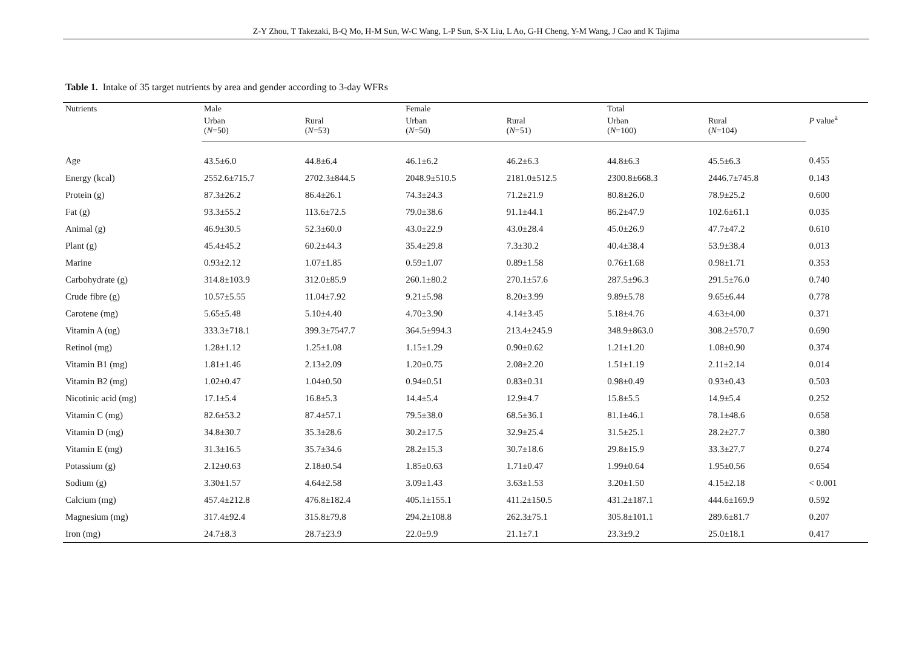Z-Y Zhou, T Takezaki, B-Q Mo, H-M Sun, W-C Wang, L-P Sun, S-X Liu, L Ao, G-H Cheng, Y-M Wang, J Cao and K Tajima
Table 1. Intake of 35 target nutrients by area and gender according to 3-day WFRs
| Nutrients | Male | | Female | | Total | | P value<sup>a</sup> |
| --- | --- | --- | --- | --- | --- | --- | --- |
| | Urban ( N =50) | Rural ( N =53) | Urban ( N =50) | Rural ( N =51) | Urban ( N =100) | Rural ( N =104) | |
| Age | 43.5±6.0 | 44.8±6.4 | 46.1±6.2 | 46.2±6.3 | 44.8±6.3 | 45.5±6.3 | 0.455 |
| Energy (kcal) | 2552.6±715.7 | 2702.3±844.5 | 2048.9±510.5 | 2181.0±512.5 | 2300.8±668.3 | 2446.7±745.8 | 0.143 |
| Protein (g) | 87.3±26.2 | 86.4±26.1 | 74.3±24.3 | 71.2±21.9 | 80.8±26.0 | 78.9±25.2 | 0.600 |
| Fat (g) | 93.3±55.2 | 113.6±72.5 | 79.0±38.6 | 91.1±44.1 | 86.2±47.9 | 102.6±61.1 | 0.035 |
| Animal (g) | 46.9±30.5 | 52.3±60.0 | 43.0±22.9 | 43.0±28.4 | 45.0±26.9 | 47.7±47.2 | 0.610 |
| Plant (g) | 45.4±45.2 | 60.2±44.3 | 35.4±29.8 | 7.3±30.2 | 40.4±38.4 | 53.9±38.4 | 0.013 |
| Marine | 0.93±2.12 | 1.07±1.85 | 0.59±1.07 | 0.89±1.58 | 0.76±1.68 | 0.98±1.71 | 0.353 |
| Carbohydrate (g) | 314.8±103.9 | 312.0±85.9 | 260.1±80.2 | 270.1±57.6 | 287.5±96.3 | 291.5±76.0 | 0.740 |
| Crude fibre (g) | 10.57±5.55 | 11.04±7.92 | 9.21±5.98 | 8.20±3.99 | 9.89±5.78 | 9.65±6.44 | 0.778 |
| Carotene (mg) | 5.65±5.48 | 5.10±4.40 | 4.70±3.90 | 4.14±3.45 | 5.18±4.76 | 4.63±4.00 | 0.371 |
| Vitamin A (ug) | 333.3±718.1 | 399.3±7547.7 | 364.5±994.3 | 213.4±245.9 | 348.9±863.0 | 308.2±570.7 | 0.690 |
| Retinol (mg) | 1.28±1.12 | 1.25±1.08 | 1.15±1.29 | 0.90±0.62 | 1.21±1.20 | 1.08±0.90 | 0.374 |
| Vitamin B1 (mg) | 1.81±1.46 | 2.13±2.09 | 1.20±0.75 | 2.08±2.20 | 1.51±1.19 | 2.11±2.14 | 0.014 |
| Vitamin B2 (mg) | 1.02±0.47 | 1.04±0.50 | 0.94±0.51 | 0.83±0.31 | 0.98±0.49 | 0.93±0.43 | 0.503 |
| Nicotinic acid (mg) | 17.1±5.4 | 16.8±5.3 | 14.4±5.4 | 12.9±4.7 | 15.8±5.5 | 14.9±5.4 | 0.252 |
| Vitamin C (mg) | 82.6±53.2 | 87.4±57.1 | 79.5±38.0 | 68.5±36.1 | 81.1±46.1 | 78.1±48.6 | 0.658 |
| Vitamin D (mg) | 34.8±30.7 | 35.3±28.6 | 30.2±17.5 | 32.9±25.4 | 31.5±25.1 | 28.2±27.7 | 0.380 |
| Vitamin E (mg) | 31.3±16.5 | 35.7±34.6 | 28.2±15.3 | 30.7±18.6 | 29.8±15.9 | 33.3±27.7 | 0.274 |
| Potassium (g) | 2.12±0.63 | 2.18±0.54 | 1.85±0.63 | 1.71±0.47 | 1.99±0.64 | 1.95±0.56 | 0.654 |
| Sodium (g) | 3.30±1.57 | 4.64±2.58 | 3.09±1.43 | 3.63±1.53 | 3.20±1.50 | 4.15±2.18 | < 0.001 |
| Calcium (mg) | 457.4±212.8 | 476.8±182.4 | 405.1±155.1 | 411.2±150.5 | 431.2±187.1 | 444.6±169.9 | 0.592 |
| Magnesium (mg) | 317.4±92.4 | 315.8±79.8 | 294.2±108.8 | 262.3±75.1 | 305.8±101.1 | 289.6±81.7 | 0.207 |
| Iron (mg) | 24.7±8.3 | 28.7±23.9 | 22.0±9.9 | 21.1±7.1 | 23.3±9.2 | 25.0±18.1 | 0.417 |